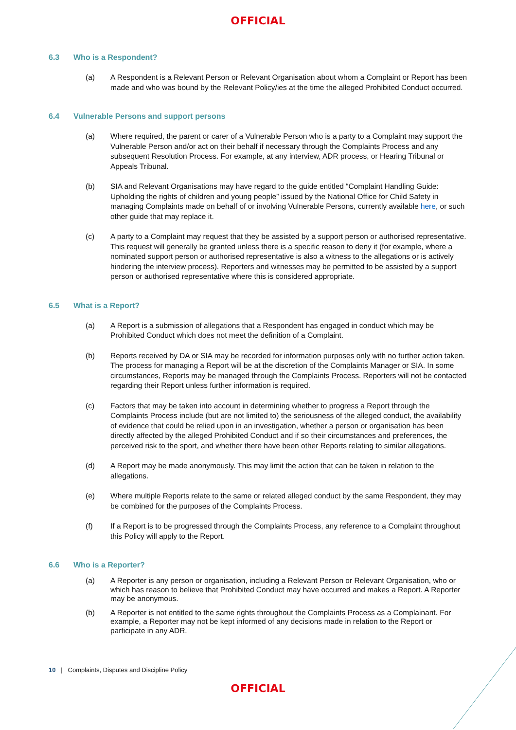OFFICIAL
6.3 Who is a Respondent?
(a) A Respondent is a Relevant Person or Relevant Organisation about whom a Complaint or Report has been made and who was bound by the Relevant Policy/ies at the time the alleged Prohibited Conduct occurred.
6.4 Vulnerable Persons and support persons
(a) Where required, the parent or carer of a Vulnerable Person who is a party to a Complaint may support the Vulnerable Person and/or act on their behalf if necessary through the Complaints Process and any subsequent Resolution Process. For example, at any interview, ADR process, or Hearing Tribunal or Appeals Tribunal.
(b) SIA and Relevant Organisations may have regard to the guide entitled “Complaint Handling Guide: Upholding the rights of children and young people” issued by the National Office for Child Safety in managing Complaints made on behalf of or involving Vulnerable Persons, currently available here, or such other guide that may replace it.
(c) A party to a Complaint may request that they be assisted by a support person or authorised representative. This request will generally be granted unless there is a specific reason to deny it (for example, where a nominated support person or authorised representative is also a witness to the allegations or is actively hindering the interview process). Reporters and witnesses may be permitted to be assisted by a support person or authorised representative where this is considered appropriate.
6.5 What is a Report?
(a) A Report is a submission of allegations that a Respondent has engaged in conduct which may be Prohibited Conduct which does not meet the definition of a Complaint.
(b) Reports received by DA or SIA may be recorded for information purposes only with no further action taken. The process for managing a Report will be at the discretion of the Complaints Manager or SIA. In some circumstances, Reports may be managed through the Complaints Process. Reporters will not be contacted regarding their Report unless further information is required.
(c) Factors that may be taken into account in determining whether to progress a Report through the Complaints Process include (but are not limited to) the seriousness of the alleged conduct, the availability of evidence that could be relied upon in an investigation, whether a person or organisation has been directly affected by the alleged Prohibited Conduct and if so their circumstances and preferences, the perceived risk to the sport, and whether there have been other Reports relating to similar allegations.
(d) A Report may be made anonymously. This may limit the action that can be taken in relation to the allegations.
(e) Where multiple Reports relate to the same or related alleged conduct by the same Respondent, they may be combined for the purposes of the Complaints Process.
(f) If a Report is to be progressed through the Complaints Process, any reference to a Complaint throughout this Policy will apply to the Report.
6.6 Who is a Reporter?
(a) A Reporter is any person or organisation, including a Relevant Person or Relevant Organisation, who or which has reason to believe that Prohibited Conduct may have occurred and makes a Report. A Reporter may be anonymous.
(b) A Reporter is not entitled to the same rights throughout the Complaints Process as a Complainant. For example, a Reporter may not be kept informed of any decisions made in relation to the Report or participate in any ADR.
10 | Complaints, Disputes and Discipline Policy
OFFICIAL